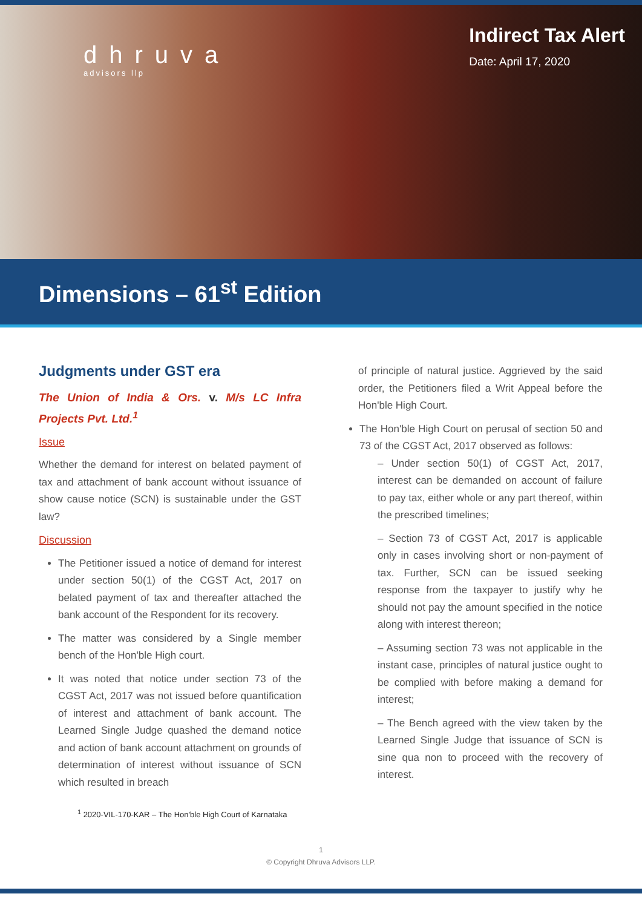dhruva
advisors llp
Indirect Tax Alert
Date: April 17, 2020
Dimensions – 61<sup>st</sup> Edition
Judgments under GST era
The Union of India & Ors. v. M/s LC Infra Projects Pvt. Ltd.<sup>1</sup>
Issue
Whether the demand for interest on belated payment of tax and attachment of bank account without issuance of show cause notice (SCN) is sustainable under the GST law?
Discussion
The Petitioner issued a notice of demand for interest under section 50(1) of the CGST Act, 2017 on belated payment of tax and thereafter attached the bank account of the Respondent for its recovery.
The matter was considered by a Single member bench of the Hon'ble High court.
It was noted that notice under section 73 of the CGST Act, 2017 was not issued before quantification of interest and attachment of bank account. The Learned Single Judge quashed the demand notice and action of bank account attachment on grounds of determination of interest without issuance of SCN which resulted in breach
of principle of natural justice. Aggrieved by the said order, the Petitioners filed a Writ Appeal before the Hon'ble High Court.
The Hon'ble High Court on perusal of section 50 and 73 of the CGST Act, 2017 observed as follows:
– Under section 50(1) of CGST Act, 2017, interest can be demanded on account of failure to pay tax, either whole or any part thereof, within the prescribed timelines;
– Section 73 of CGST Act, 2017 is applicable only in cases involving short or non-payment of tax. Further, SCN can be issued seeking response from the taxpayer to justify why he should not pay the amount specified in the notice along with interest thereon;
– Assuming section 73 was not applicable in the instant case, principles of natural justice ought to be complied with before making a demand for interest;
– The Bench agreed with the view taken by the Learned Single Judge that issuance of SCN is sine qua non to proceed with the recovery of interest.
<sup>1</sup> 2020-VIL-170-KAR – The Hon'ble High Court of Karnataka
1
© Copyright Dhruva Advisors LLP.